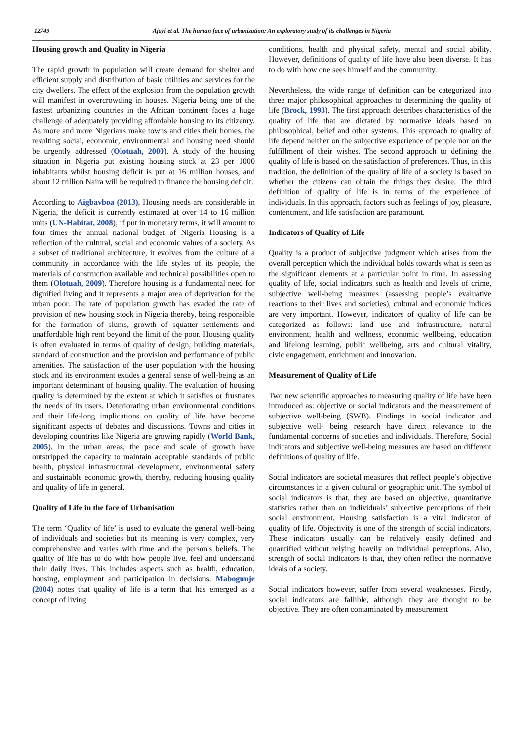12749 Ajayi et al. The human face of urbanization: An exploratory study of its challenges in Nigeria
Housing growth and Quality in Nigeria
The rapid growth in population will create demand for shelter and efficient supply and distribution of basic utilities and services for the city dwellers. The effect of the explosion from the population growth will manifest in overcrowding in houses. Nigeria being one of the fastest urbanizing countries in the African continent faces a huge challenge of adequately providing affordable housing to its citizenry. As more and more Nigerians make towns and cities their homes, the resulting social, economic, environmental and housing need should be urgently addressed (Olotuah, 2000). A study of the housing situation in Nigeria put existing housing stock at 23 per 1000 inhabitants whilst housing deficit is put at 16 million houses, and about 12 trillion Naira will be required to finance the housing deficit.
According to Aigbavboa (2013), Housing needs are considerable in Nigeria, the deficit is currently estimated at over 14 to 16 million units (UN-Habitat, 2008); if put in monetary terms, it will amount to four times the annual national budget of Nigeria Housing is a reflection of the cultural, social and economic values of a society. As a subset of traditional architecture, it evolves from the culture of a community in accordance with the life styles of its people, the materials of construction available and technical possibilities open to them (Olotuah, 2009). Therefore housing is a fundamental need for dignified living and it represents a major area of deprivation for the urban poor. The rate of population growth has evaded the rate of provision of new housing stock in Nigeria thereby, being responsible for the formation of slums, growth of squatter settlements and unaffordable high rent beyond the limit of the poor. Housing quality is often evaluated in terms of quality of design, building materials, standard of construction and the provision and performance of public amenities. The satisfaction of the user population with the housing stock and its environment exudes a general sense of well-being as an important determinant of housing quality. The evaluation of housing quality is determined by the extent at which it satisfies or frustrates the needs of its users. Deteriorating urban environmental conditions and their life-long implications on quality of life have become significant aspects of debates and discussions. Towns and cities in developing countries like Nigeria are growing rapidly (World Bank, 2005). In the urban areas, the pace and scale of growth have outstripped the capacity to maintain acceptable standards of public health, physical infrastructural development, environmental safety and sustainable economic growth, thereby, reducing housing quality and quality of life in general.
Quality of Life in the face of Urbanisation
The term ‘Quality of life’ is used to evaluate the general well-being of individuals and societies but its meaning is very complex, very comprehensive and varies with time and the person's beliefs. The quality of life has to do with how people live, feel and understand their daily lives. This includes aspects such as health, education, housing, employment and participation in decisions. Mabogunje (2004) notes that quality of life is a term that has emerged as a concept of living
conditions, health and physical safety, mental and social ability. However, definitions of quality of life have also been diverse. It has to do with how one sees himself and the community.
Nevertheless, the wide range of definition can be categorized into three major philosophical approaches to determining the quality of life (Brock, 1993). The first approach describes characteristics of the quality of life that are dictated by normative ideals based on philosophical, belief and other systems. This approach to quality of life depend neither on the subjective experience of people nor on the fulfillment of their wishes. The second approach to defining the quality of life is based on the satisfaction of preferences. Thus, in this tradition, the definition of the quality of life of a society is based on whether the citizens can obtain the things they desire. The third definition of quality of life is in terms of the experience of individuals. In this approach, factors such as feelings of joy, pleasure, contentment, and life satisfaction are paramount.
Indicators of Quality of Life
Quality is a product of subjective judgment which arises from the overall perception which the individual holds towards what is seen as the significant elements at a particular point in time. In assessing quality of life, social indicators such as health and levels of crime, subjective well-being measures (assessing people’s evaluative reactions to their lives and societies), cultural and economic indices are very important. However, indicators of quality of life can be categorized as follows: land use and infrastructure, natural environment, health and wellness, economic wellbeing, education and lifelong learning, public wellbeing, arts and cultural vitality, civic engagement, enrichment and innovation.
Measurement of Quality of Life
Two new scientific approaches to measuring quality of life have been introduced as: objective or social indicators and the measurement of subjective well-being (SWB). Findings in social indicator and subjective well- being research have direct relevance to the fundamental concerns of societies and individuals. Therefore, Social indicators and subjective well-being measures are based on different definitions of quality of life.
Social indicators are societal measures that reflect people’s objective circumstances in a given cultural or geographic unit. The symbol of social indicators is that, they are based on objective, quantitative statistics rather than on individuals’ subjective perceptions of their social environment. Housing satisfaction is a vital indicator of quality of life. Objectivity is one of the strength of social indicators. These indicators usually can be relatively easily defined and quantified without relying heavily on individual perceptions. Also, strength of social indicators is that, they often reflect the normative ideals of a society.
Social indicators however, suffer from several weaknesses. Firstly, social indicators are fallible, although, they are thought to be objective. They are often contaminated by measurement